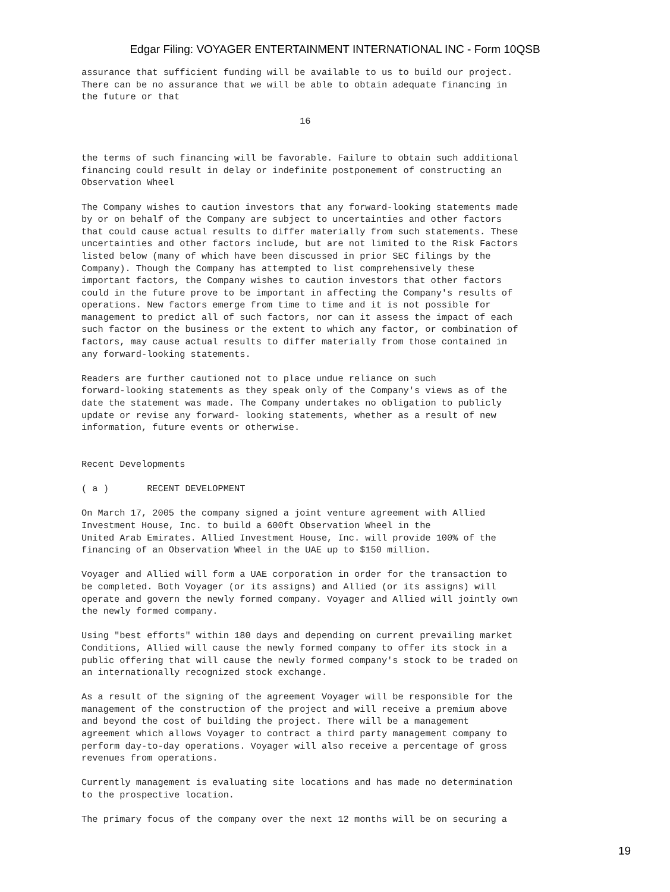Edgar Filing: VOYAGER ENTERTAINMENT INTERNATIONAL INC - Form 10QSB
assurance that sufficient funding will be available to us to build our project.
There can be no assurance that we will be able to obtain adequate financing in
the future or that

                                        16


the terms of such financing will be favorable. Failure to obtain such additional
financing could result in delay or indefinite postponement of constructing an
Observation Wheel

The Company wishes to caution investors that any forward-looking statements made
by or on behalf of the Company are subject to uncertainties and other factors
that could cause actual results to differ materially from such statements. These
uncertainties and other factors include, but are not limited to the Risk Factors
listed below (many of which have been discussed in prior SEC filings by the
Company). Though the Company has attempted to list comprehensively these
important factors, the Company wishes to caution investors that other factors
could in the future prove to be important in affecting the Company's results of
operations. New factors emerge from time to time and it is not possible for
management to predict all of such factors, nor can it assess the impact of each
such factor on the business or the extent to which any factor, or combination of
factors, may cause actual results to differ materially from those contained in
any forward-looking statements.

Readers are further cautioned not to place undue reliance on such
forward-looking statements as they speak only of the Company's views as of the
date the statement was made. The Company undertakes no obligation to publicly
update or revise any forward- looking statements, whether as a result of new
information, future events or otherwise.


Recent Developments

( a )       RECENT DEVELOPMENT

On March 17, 2005 the company signed a joint venture agreement with Allied
Investment House, Inc. to build a 600ft Observation Wheel in the
United Arab Emirates. Allied Investment House, Inc. will provide 100% of the
financing of an Observation Wheel in the UAE up to $150 million.

Voyager and Allied will form a UAE corporation in order for the transaction to
be completed. Both Voyager (or its assigns) and Allied (or its assigns) will
operate and govern the newly formed company. Voyager and Allied will jointly own
the newly formed company.

Using "best efforts" within 180 days and depending on current prevailing market
Conditions, Allied will cause the newly formed company to offer its stock in a
public offering that will cause the newly formed company's stock to be traded on
an internationally recognized stock exchange.

As a result of the signing of the agreement Voyager will be responsible for the
management of the construction of the project and will receive a premium above
and beyond the cost of building the project. There will be a management
agreement which allows Voyager to contract a third party management company to
perform day-to-day operations. Voyager will also receive a percentage of gross
revenues from operations.

Currently management is evaluating site locations and has made no determination
to the prospective location.

The primary focus of the company over the next 12 months will be on securing a
19